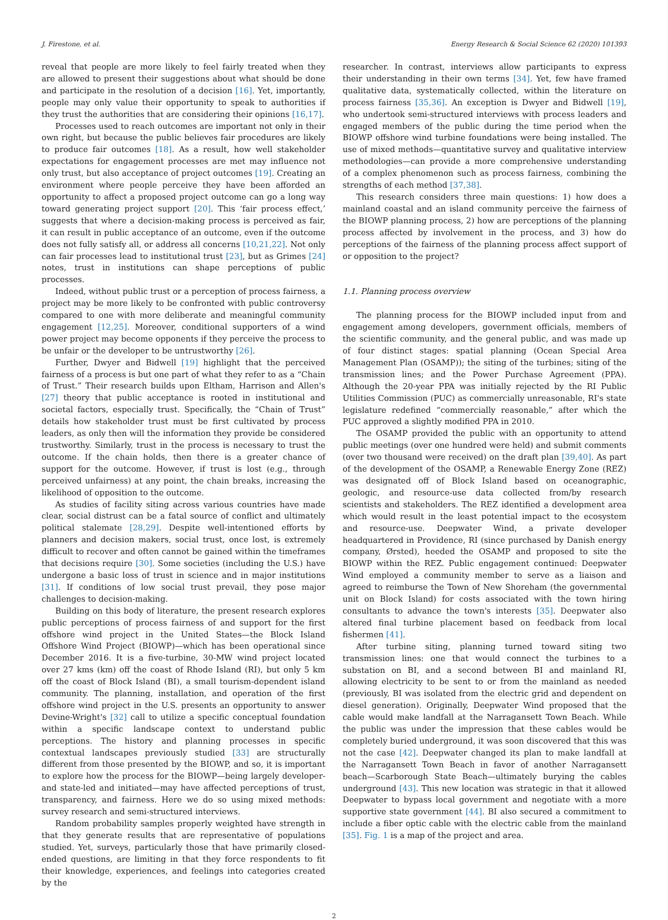J. Firestone, et al. Energy Research & Social Science 62 (2020) 101393
reveal that people are more likely to feel fairly treated when they are allowed to present their suggestions about what should be done and participate in the resolution of a decision [16]. Yet, importantly, people may only value their opportunity to speak to authorities if they trust the authorities that are considering their opinions [16,17].
Processes used to reach outcomes are important not only in their own right, but because the public believes fair procedures are likely to produce fair outcomes [18]. As a result, how well stakeholder expectations for engagement processes are met may influence not only trust, but also acceptance of project outcomes [19]. Creating an environment where people perceive they have been afforded an opportunity to affect a proposed project outcome can go a long way toward generating project support [20]. This ‘fair process effect,’ suggests that where a decision-making process is perceived as fair, it can result in public acceptance of an outcome, even if the outcome does not fully satisfy all, or address all concerns [10,21,22]. Not only can fair processes lead to institutional trust [23], but as Grimes [24] notes, trust in institutions can shape perceptions of public processes.
Indeed, without public trust or a perception of process fairness, a project may be more likely to be confronted with public controversy compared to one with more deliberate and meaningful community engagement [12,25]. Moreover, conditional supporters of a wind power project may become opponents if they perceive the process to be unfair or the developer to be untrustworthy [26].
Further, Dwyer and Bidwell [19] highlight that the perceived fairness of a process is but one part of what they refer to as a “Chain of Trust.” Their research builds upon Eltham, Harrison and Allen's [27] theory that public acceptance is rooted in institutional and societal factors, especially trust. Specifically, the “Chain of Trust” details how stakeholder trust must be first cultivated by process leaders, as only then will the information they provide be considered trustworthy. Similarly, trust in the process is necessary to trust the outcome. If the chain holds, then there is a greater chance of support for the outcome. However, if trust is lost (e.g., through perceived unfairness) at any point, the chain breaks, increasing the likelihood of opposition to the outcome.
As studies of facility siting across various countries have made clear, social distrust can be a fatal source of conflict and ultimately political stalemate [28,29]. Despite well-intentioned efforts by planners and decision makers, social trust, once lost, is extremely difficult to recover and often cannot be gained within the timeframes that decisions require [30]. Some societies (including the U.S.) have undergone a basic loss of trust in science and in major institutions [31]. If conditions of low social trust prevail, they pose major challenges to decision-making.
Building on this body of literature, the present research explores public perceptions of process fairness of and support for the first offshore wind project in the United States—the Block Island Offshore Wind Project (BIOWP)—which has been operational since December 2016. It is a five-turbine, 30-MW wind project located over 27 kms (km) off the coast of Rhode Island (RI), but only 5 km off the coast of Block Island (BI), a small tourism-dependent island community. The planning, installation, and operation of the first offshore wind project in the U.S. presents an opportunity to answer Devine-Wright's [32] call to utilize a specific conceptual foundation within a specific landscape context to understand public perceptions. The history and planning processes in specific contextual landscapes previously studied [33] are structurally different from those presented by the BIOWP, and so, it is important to explore how the process for the BIOWP—being largely developer- and state-led and initiated—may have affected perceptions of trust, transparency, and fairness. Here we do so using mixed methods: survey research and semi-structured interviews.
Random probability samples properly weighted have strength in that they generate results that are representative of populations studied. Yet, surveys, particularly those that have primarily closed-ended questions, are limiting in that they force respondents to fit their knowledge, experiences, and feelings into categories created by the
researcher. In contrast, interviews allow participants to express their understanding in their own terms [34]. Yet, few have framed qualitative data, systematically collected, within the literature on process fairness [35,36]. An exception is Dwyer and Bidwell [19], who undertook semi-structured interviews with process leaders and engaged members of the public during the time period when the BIOWP offshore wind turbine foundations were being installed. The use of mixed methods—quantitative survey and qualitative interview methodologies—can provide a more comprehensive understanding of a complex phenomenon such as process fairness, combining the strengths of each method [37,38].
This research considers three main questions: 1) how does a mainland coastal and an island community perceive the fairness of the BIOWP planning process, 2) how are perceptions of the planning process affected by involvement in the process, and 3) how do perceptions of the fairness of the planning process affect support of or opposition to the project?
1.1. Planning process overview
The planning process for the BIOWP included input from and engagement among developers, government officials, members of the scientific community, and the general public, and was made up of four distinct stages: spatial planning (Ocean Special Area Management Plan (OSAMP)); the siting of the turbines; siting of the transmission lines; and the Power Purchase Agreement (PPA). Although the 20-year PPA was initially rejected by the RI Public Utilities Commission (PUC) as commercially unreasonable, RI's state legislature redefined “commercially reasonable,” after which the PUC approved a slightly modified PPA in 2010.
The OSAMP provided the public with an opportunity to attend public meetings (over one hundred were held) and submit comments (over two thousand were received) on the draft plan [39,40]. As part of the development of the OSAMP, a Renewable Energy Zone (REZ) was designated off of Block Island based on oceanographic, geologic, and resource-use data collected from/by research scientists and stakeholders. The REZ identified a development area which would result in the least potential impact to the ecosystem and resource-use. Deepwater Wind, a private developer headquartered in Providence, RI (since purchased by Danish energy company, Ørsted), heeded the OSAMP and proposed to site the BIOWP within the REZ. Public engagement continued: Deepwater Wind employed a community member to serve as a liaison and agreed to reimburse the Town of New Shoreham (the governmental unit on Block Island) for costs associated with the town hiring consultants to advance the town's interests [35]. Deepwater also altered final turbine placement based on feedback from local fishermen [41].
After turbine siting, planning turned toward siting two transmission lines: one that would connect the turbines to a substation on BI, and a second between BI and mainland RI, allowing electricity to be sent to or from the mainland as needed (previously, BI was isolated from the electric grid and dependent on diesel generation). Originally, Deepwater Wind proposed that the cable would make landfall at the Narragansett Town Beach. While the public was under the impression that these cables would be completely buried underground, it was soon discovered that this was not the case [42]. Deepwater changed its plan to make landfall at the Narragansett Town Beach in favor of another Narragansett beach—Scarborough State Beach—ultimately burying the cables underground [43]. This new location was strategic in that it allowed Deepwater to bypass local government and negotiate with a more supportive state government [44]. BI also secured a commitment to include a fiber optic cable with the electric cable from the mainland [35]. Fig. 1 is a map of the project and area.
2